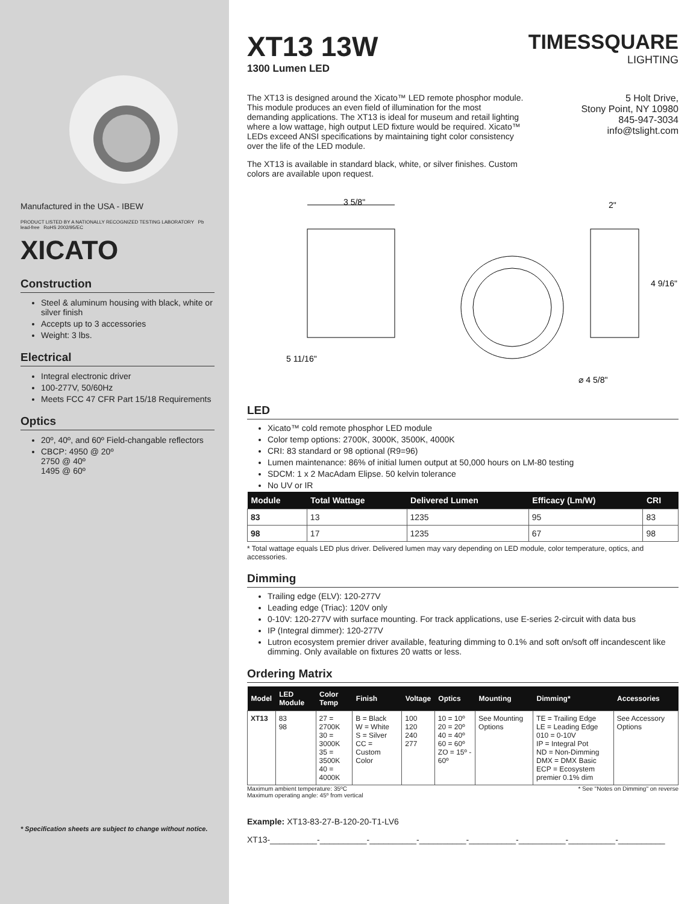Manufactured in the USA - IBEW
PRODUCT LISTED BY A NATIONALLY RECOGNIZED TESTING LABORATORY Pb lead-free RoHS 2002/95/EC
XICATO
Construction
Steel & aluminum housing with black, white or silver finish
Accepts up to 3 accessories
Weight: 3 lbs.
Electrical
Integral electronic driver
100-277V, 50/60Hz
Meets FCC 47 CFR Part 15/18 Requirements
Optics
20º, 40º, and 60º Field-changable reflectors
CBCP: 4950 @ 20º
2750 @ 40º
1495 @ 60º
* Specification sheets are subject to change without notice.
XT13 13W
1300 Lumen LED
TIMESSQUARE
LIGHTING
The XT13 is designed around the Xicato™ LED remote phosphor module. This module produces an even field of illumination for the most demanding applications. The XT13 is ideal for museum and retail lighting where a low wattage, high output LED fixture would be required. Xicato™ LEDs exceed ANSI specifications by maintaining tight color consistency over the life of the LED module.
The XT13 is available in standard black, white, or silver finishes. Custom colors are available upon request.
5 Holt Drive,
Stony Point, NY 10980
845-947-3034
info@tslight.com
3 5/8"
2"
4 9/16"
5 11/16"
⌀ 4 5/8"
LED
Xicato™ cold remote phosphor LED module
Color temp options: 2700K, 3000K, 3500K, 4000K
CRI: 83 standard or 98 optional (R9=96)
Lumen maintenance: 86% of initial lumen output at 50,000 hours on LM-80 testing
SDCM: 1 x 2 MacAdam Elipse. 50 kelvin tolerance
No UV or IR
| Module | Total Wattage | Delivered Lumen | Efficacy (Lm/W) | CRI |
| --- | --- | --- | --- | --- |
| 83 | 13 | 1235 | 95 | 83 |
| 98 | 17 | 1235 | 67 | 98 |
* Total wattage equals LED plus driver. Delivered lumen may vary depending on LED module, color temperature, optics, and accessories.
Dimming
Trailing edge (ELV): 120-277V
Leading edge (Triac): 120V only
0-10V: 120-277V with surface mounting. For track applications, use E-series 2-circuit with data bus
IP (Integral dimmer): 120-277V
Lutron ecosystem premier driver available, featuring dimming to 0.1% and soft on/soft off incandescent like dimming. Only available on fixtures 20 watts or less.
Ordering Matrix
| Model | LED Module | Color Temp | Finish | Voltage | Optics | Mounting | Dimming* | Accessories |
| --- | --- | --- | --- | --- | --- | --- | --- | --- |
| XT13 | 83 98 | 27 = 2700K 30 = 3000K 35 = 3500K 40 = 4000K | B = Black W = White S = Silver CC = Custom Color | 100 120 240 277 | 10 = 10º 20 = 20º 40 = 40º 60 = 60º ZO = 15º - 60º | See Mounting Options | TE = Trailing Edge LE = Leading Edge 010 = 0-10V IP = Integral Pot ND = Non-Dimming DMX = DMX Basic ECP = Ecosystem premier 0.1% dim | See Accessory Options |
Maximum ambient temperature: 35ºC
Maximum operating angle: 45º from vertical * See "Notes on Dimming" on reverse
Example: XT13-83-27-B-120-20-T1-LV6
XT13-__________-__________-__________-__________-__________-__________-__________-__________